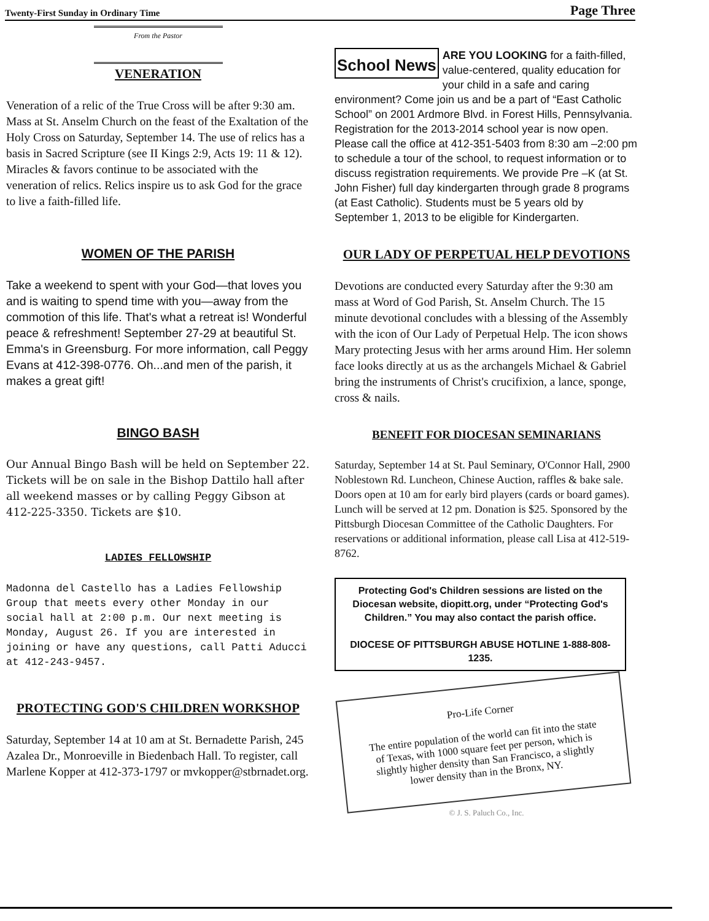Twenty-First Sunday in Ordinary Time Page Three
From the Pastor
VENERATION
Veneration of a relic of the True Cross will be after 9:30 am. Mass at St. Anselm Church on the feast of the Exaltation of the Holy Cross on Saturday, September 14. The use of relics has a basis in Sacred Scripture (see II Kings 2:9, Acts 19: 11 & 12). Miracles & favors continue to be associated with the veneration of relics. Relics inspire us to ask God for the grace to live a faith-filled life.
WOMEN OF THE PARISH
Take a weekend to spent with your God—that loves you and is waiting to spend time with you—away from the commotion of this life. That's what a retreat is! Wonderful peace & refreshment! September 27-29 at beautiful St. Emma's in Greensburg. For more information, call Peggy Evans at 412-398-0776. Oh...and men of the parish, it makes a great gift!
BINGO BASH
Our Annual Bingo Bash will be held on September 22. Tickets will be on sale in the Bishop Dattilo hall after all weekend masses or by calling Peggy Gibson at 412-225-3350. Tickets are $10.
LADIES FELLOWSHIP
Madonna del Castello has a Ladies Fellowship Group that meets every other Monday in our social hall at 2:00 p.m. Our next meeting is Monday, August 26. If you are interested in joining or have any questions, call Patti Aducci at 412-243-9457.
PROTECTING GOD'S CHILDREN WORKSHOP
Saturday, September 14 at 10 am at St. Bernadette Parish, 245 Azalea Dr., Monroeville in Biedenbach Hall. To register, call Marlene Kopper at 412-373-1797 or mvkopper@stbrnadet.org.
School News ARE YOU LOOKING for a faith-filled, value-centered, quality education for your child in a safe and caring environment? Come join us and be a part of “East Catholic School” on 2001 Ardmore Blvd. in Forest Hills, Pennsylvania. Registration for the 2013-2014 school year is now open. Please call the office at 412-351-5403 from 8:30 am –2:00 pm to schedule a tour of the school, to request information or to discuss registration requirements. We provide Pre –K (at St. John Fisher) full day kindergarten through grade 8 programs (at East Catholic). Students must be 5 years old by September 1, 2013 to be eligible for Kindergarten.
OUR LADY OF PERPETUAL HELP DEVOTIONS
Devotions are conducted every Saturday after the 9:30 am mass at Word of God Parish, St. Anselm Church. The 15 minute devotional concludes with a blessing of the Assembly with the icon of Our Lady of Perpetual Help. The icon shows Mary protecting Jesus with her arms around Him. Her solemn face looks directly at us as the archangels Michael & Gabriel bring the instruments of Christ's crucifixion, a lance, sponge, cross & nails.
BENEFIT FOR DIOCESAN SEMINARIANS
Saturday, September 14 at St. Paul Seminary, O'Connor Hall, 2900 Noblestown Rd. Luncheon, Chinese Auction, raffles & bake sale. Doors open at 10 am for early bird players (cards or board games). Lunch will be served at 12 pm. Donation is $25. Sponsored by the Pittsburgh Diocesan Committee of the Catholic Daughters. For reservations or additional information, please call Lisa at 412-519-8762.
Protecting God's Children sessions are listed on the Diocesan website, diopitt.org, under “Protecting God's Children.” You may also contact the parish office.
DIOCESE OF PITTSBURGH ABUSE HOTLINE 1-888-808-1235.
Pro-Life Corner
The entire population of the world can fit into the state of Texas, with 1000 square feet per person, which is slightly higher density than San Francisco, a slightly lower density than in the Bronx, NY.
© J. S. Paluch Co., Inc.